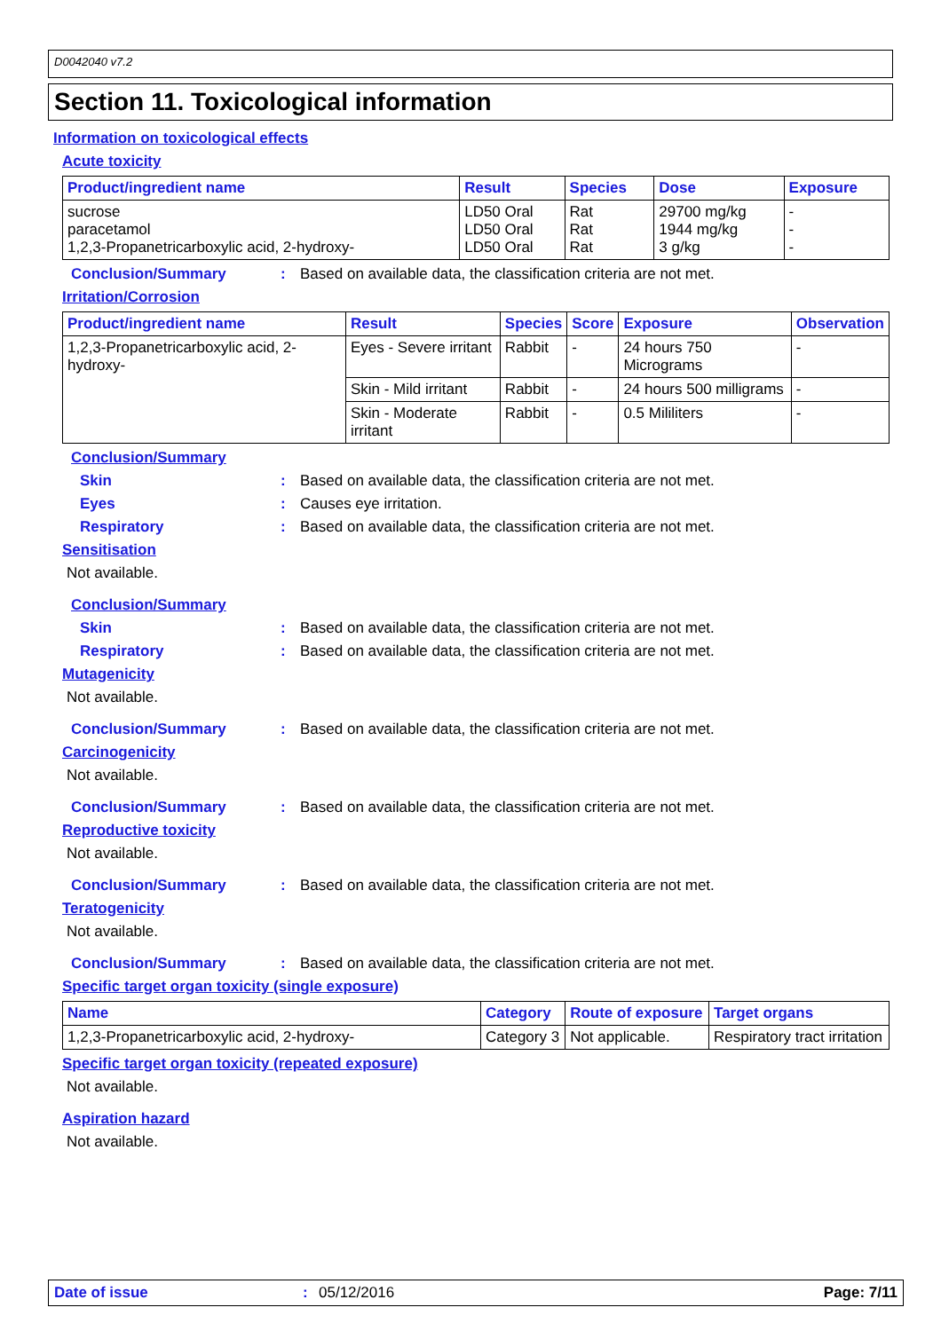D0042040 v7.2
Section 11. Toxicological information
Information on toxicological effects
Acute toxicity
| Product/ingredient name | Result | Species | Dose | Exposure |
| --- | --- | --- | --- | --- |
| sucrose paracetamol 1,2,3-Propanetricarboxylic acid, 2-hydroxy- | LD50 Oral LD50 Oral LD50 Oral | Rat Rat Rat | 29700 mg/kg 1944 mg/kg 3 g/kg | - - - |
Conclusion/Summary: Based on available data, the classification criteria are not met.
Irritation/Corrosion
| Product/ingredient name | Result | Species | Score | Exposure | Observation |
| --- | --- | --- | --- | --- | --- |
| 1,2,3-Propanetricarboxylic acid, 2-hydroxy- | Eyes - Severe irritant | Rabbit | - | 24 hours 750 Micrograms | - |
| | Skin - Mild irritant | Rabbit | - | 24 hours 500 milligrams | - |
| | Skin - Moderate irritant | Rabbit | - | 0.5 Mililiters | - |
Conclusion/Summary
Skin: Based on available data, the classification criteria are not met.
Eyes: Causes eye irritation.
Respiratory: Based on available data, the classification criteria are not met.
Sensitisation
Not available.
Conclusion/Summary
Skin: Based on available data, the classification criteria are not met.
Respiratory: Based on available data, the classification criteria are not met.
Mutagenicity
Not available.
Conclusion/Summary: Based on available data, the classification criteria are not met.
Carcinogenicity
Not available.
Conclusion/Summary: Based on available data, the classification criteria are not met.
Reproductive toxicity
Not available.
Conclusion/Summary: Based on available data, the classification criteria are not met.
Teratogenicity
Not available.
Conclusion/Summary: Based on available data, the classification criteria are not met.
Specific target organ toxicity (single exposure)
| Name | Category | Route of exposure | Target organs |
| --- | --- | --- | --- |
| 1,2,3-Propanetricarboxylic acid, 2-hydroxy- | Category 3 | Not applicable. | Respiratory tract irritation |
Specific target organ toxicity (repeated exposure)
Not available.
Aspiration hazard
Not available.
Date of issue: 05/12/2016 Page: 7/11